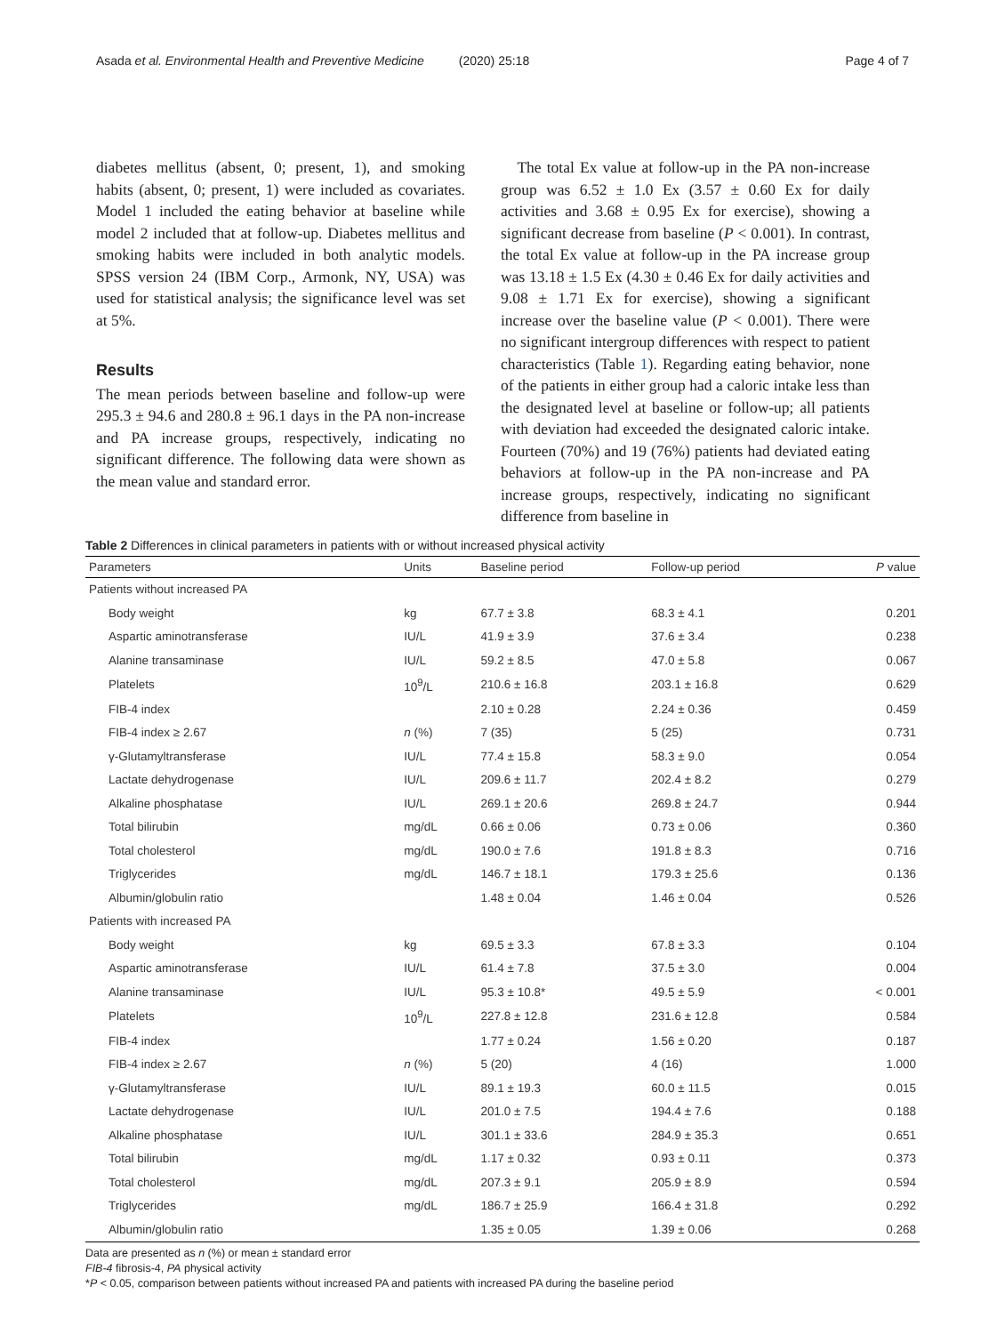Asada et al. Environmental Health and Preventive Medicine (2020) 25:18 Page 4 of 7
diabetes mellitus (absent, 0; present, 1), and smoking habits (absent, 0; present, 1) were included as covariates. Model 1 included the eating behavior at baseline while model 2 included that at follow-up. Diabetes mellitus and smoking habits were included in both analytic models. SPSS version 24 (IBM Corp., Armonk, NY, USA) was used for statistical analysis; the significance level was set at 5%.
Results
The mean periods between baseline and follow-up were 295.3 ± 94.6 and 280.8 ± 96.1 days in the PA non-increase and PA increase groups, respectively, indicating no significant difference. The following data were shown as the mean value and standard error.
The total Ex value at follow-up in the PA non-increase group was 6.52 ± 1.0 Ex (3.57 ± 0.60 Ex for daily activities and 3.68 ± 0.95 Ex for exercise), showing a significant decrease from baseline (P < 0.001). In contrast, the total Ex value at follow-up in the PA increase group was 13.18 ± 1.5 Ex (4.30 ± 0.46 Ex for daily activities and 9.08 ± 1.71 Ex for exercise), showing a significant increase over the baseline value (P < 0.001). There were no significant intergroup differences with respect to patient characteristics (Table 1). Regarding eating behavior, none of the patients in either group had a caloric intake less than the designated level at baseline or follow-up; all patients with deviation had exceeded the designated caloric intake. Fourteen (70%) and 19 (76%) patients had deviated eating behaviors at follow-up in the PA non-increase and PA increase groups, respectively, indicating no significant difference from baseline in
Table 2 Differences in clinical parameters in patients with or without increased physical activity
| Parameters | Units | Baseline period | Follow-up period | P value |
| --- | --- | --- | --- | --- |
| Patients without increased PA | | | | |
| Body weight | kg | 67.7 ± 3.8 | 68.3 ± 4.1 | 0.201 |
| Aspartic aminotransferase | IU/L | 41.9 ± 3.9 | 37.6 ± 3.4 | 0.238 |
| Alanine transaminase | IU/L | 59.2 ± 8.5 | 47.0 ± 5.8 | 0.067 |
| Platelets | 10<sup>9</sup>/L | 210.6 ± 16.8 | 203.1 ± 16.8 | 0.629 |
| FIB-4 index | | 2.10 ± 0.28 | 2.24 ± 0.36 | 0.459 |
| FIB-4 index ≥ 2.67 | n (%) | 7 (35) | 5 (25) | 0.731 |
| γ-Glutamyltransferase | IU/L | 77.4 ± 15.8 | 58.3 ± 9.0 | 0.054 |
| Lactate dehydrogenase | IU/L | 209.6 ± 11.7 | 202.4 ± 8.2 | 0.279 |
| Alkaline phosphatase | IU/L | 269.1 ± 20.6 | 269.8 ± 24.7 | 0.944 |
| Total bilirubin | mg/dL | 0.66 ± 0.06 | 0.73 ± 0.06 | 0.360 |
| Total cholesterol | mg/dL | 190.0 ± 7.6 | 191.8 ± 8.3 | 0.716 |
| Triglycerides | mg/dL | 146.7 ± 18.1 | 179.3 ± 25.6 | 0.136 |
| Albumin/globulin ratio | | 1.48 ± 0.04 | 1.46 ± 0.04 | 0.526 |
| Patients with increased PA | | | | |
| Body weight | kg | 69.5 ± 3.3 | 67.8 ± 3.3 | 0.104 |
| Aspartic aminotransferase | IU/L | 61.4 ± 7.8 | 37.5 ± 3.0 | 0.004 |
| Alanine transaminase | IU/L | 95.3 ± 10.8* | 49.5 ± 5.9 | < 0.001 |
| Platelets | 10<sup>9</sup>/L | 227.8 ± 12.8 | 231.6 ± 12.8 | 0.584 |
| FIB-4 index | | 1.77 ± 0.24 | 1.56 ± 0.20 | 0.187 |
| FIB-4 index ≥ 2.67 | n (%) | 5 (20) | 4 (16) | 1.000 |
| γ-Glutamyltransferase | IU/L | 89.1 ± 19.3 | 60.0 ± 11.5 | 0.015 |
| Lactate dehydrogenase | IU/L | 201.0 ± 7.5 | 194.4 ± 7.6 | 0.188 |
| Alkaline phosphatase | IU/L | 301.1 ± 33.6 | 284.9 ± 35.3 | 0.651 |
| Total bilirubin | mg/dL | 1.17 ± 0.32 | 0.93 ± 0.11 | 0.373 |
| Total cholesterol | mg/dL | 207.3 ± 9.1 | 205.9 ± 8.9 | 0.594 |
| Triglycerides | mg/dL | 186.7 ± 25.9 | 166.4 ± 31.8 | 0.292 |
| Albumin/globulin ratio | | 1.35 ± 0.05 | 1.39 ± 0.06 | 0.268 |
Data are presented as n (%) or mean ± standard error
FIB-4 fibrosis-4, PA physical activity
*P < 0.05, comparison between patients without increased PA and patients with increased PA during the baseline period